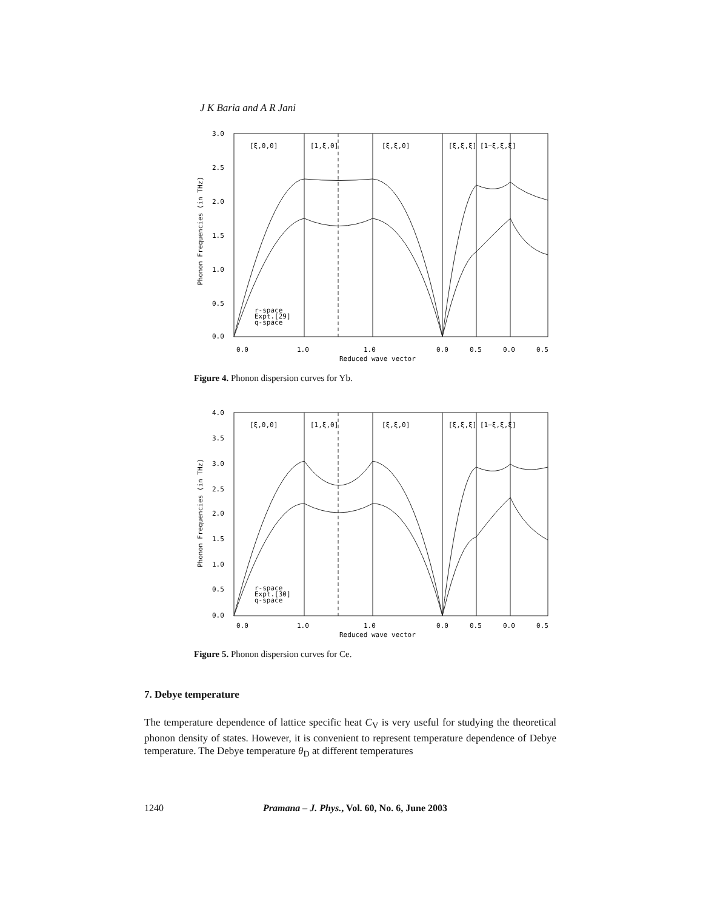J K Baria and A R Jani
3.0
2.5
2.0
1.5
1.0
0.5
0.0
[ξ,0,0]
[1,ξ,0]
[ξ,ξ,0]
[ξ,ξ,ξ]
[1−ξ,ξ,ξ]
0.0
1.0
1.0
0.0
0.5
0.0
0.5
Reduced wave vector
Phonon Frequencies (in THz)
r-space
Expt.[29]
q-space
Figure 4. Phonon dispersion curves for Yb.
4.0
3.5
3.0
2.5
2.0
1.5
1.0
0.5
0.0
[ξ,0,0]
[1,ξ,0]
[ξ,ξ,0]
[ξ,ξ,ξ]
[1−ξ,ξ,ξ]
0.0
1.0
1.0
0.0
0.5
0.0
0.5
Reduced wave vector
Phonon Frequencies (in THz)
r-space
Expt.[30]
q-space
Figure 5. Phonon dispersion curves for Ce.
7. Debye temperature
The temperature dependence of lattice specific heat C<sub>V</sub> is very useful for studying the theoretical phonon density of states. However, it is convenient to represent temperature dependence of Debye temperature. The Debye temperature θ<sub>D</sub> at different temperatures
1240 Pramana – J. Phys., Vol. 60, No. 6, June 2003